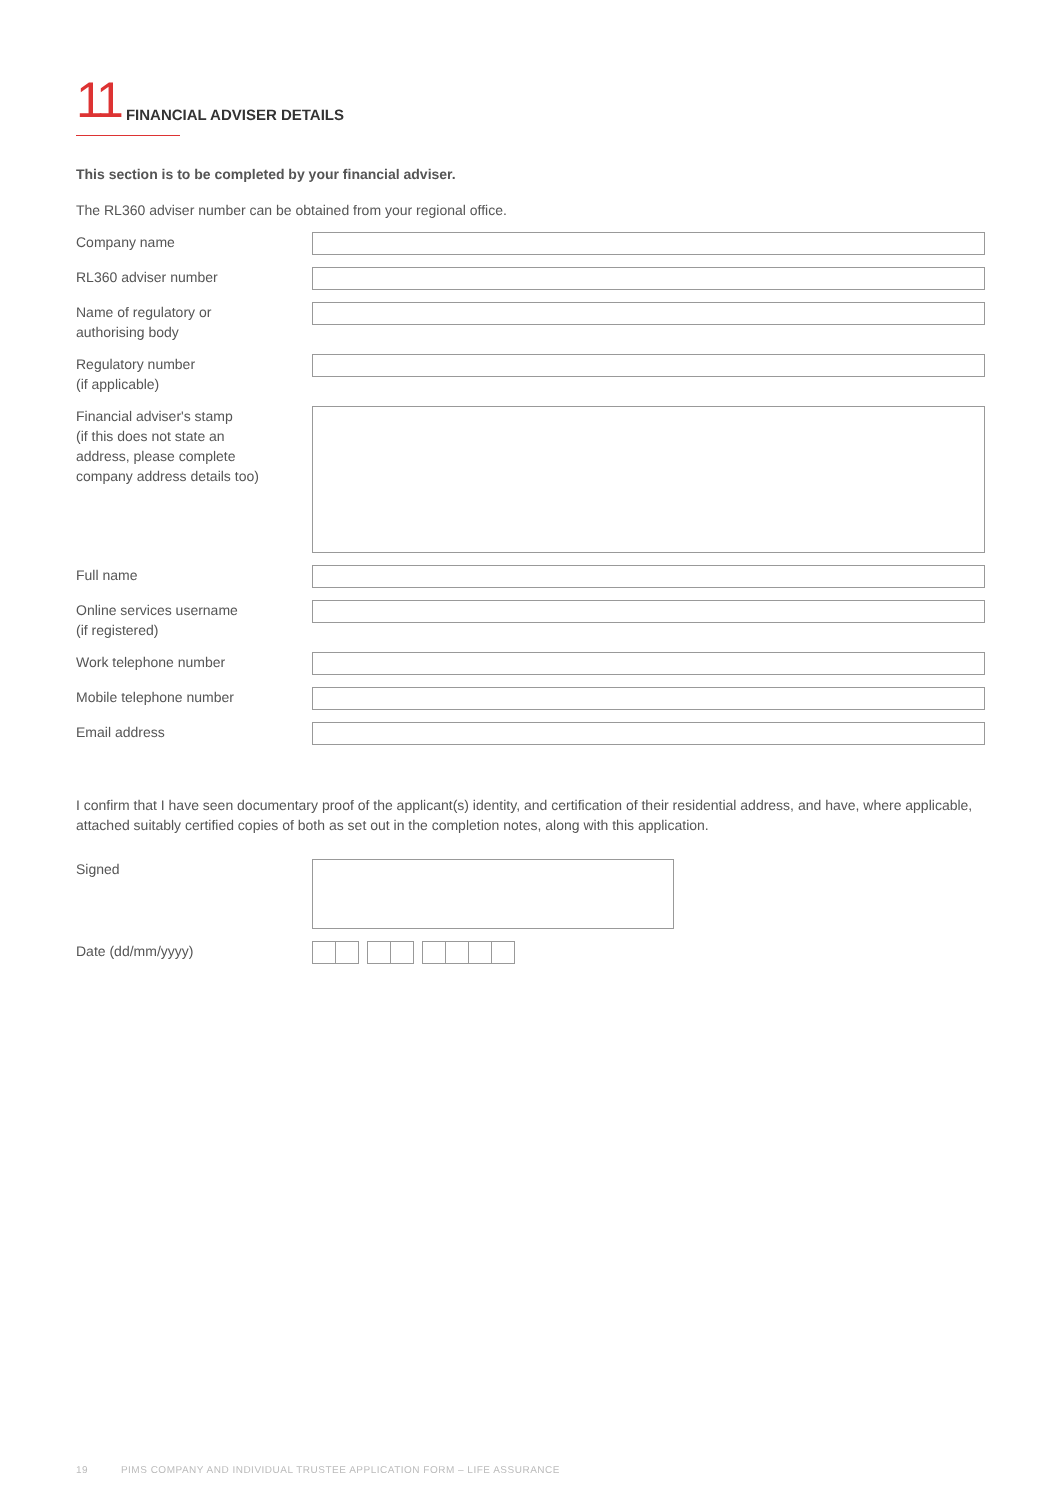11 FINANCIAL ADVISER DETAILS
This section is to be completed by your financial adviser.
The RL360 adviser number can be obtained from your regional office.
Company name
RL360 adviser number
Name of regulatory or
authorising body
Regulatory number
(if applicable)
Financial adviser's stamp
(if this does not state an
address, please complete
company address details too)
Full name
Online services username
(if registered)
Work telephone number
Mobile telephone number
Email address
I confirm that I have seen documentary proof of the applicant(s) identity, and certification of their residential address, and have, where applicable, attached suitably certified copies of both as set out in the completion notes, along with this application.
Signed
Date (dd/mm/yyyy)
19 PIMS COMPANY AND INDIVIDUAL TRUSTEE APPLICATION FORM – LIFE ASSURANCE